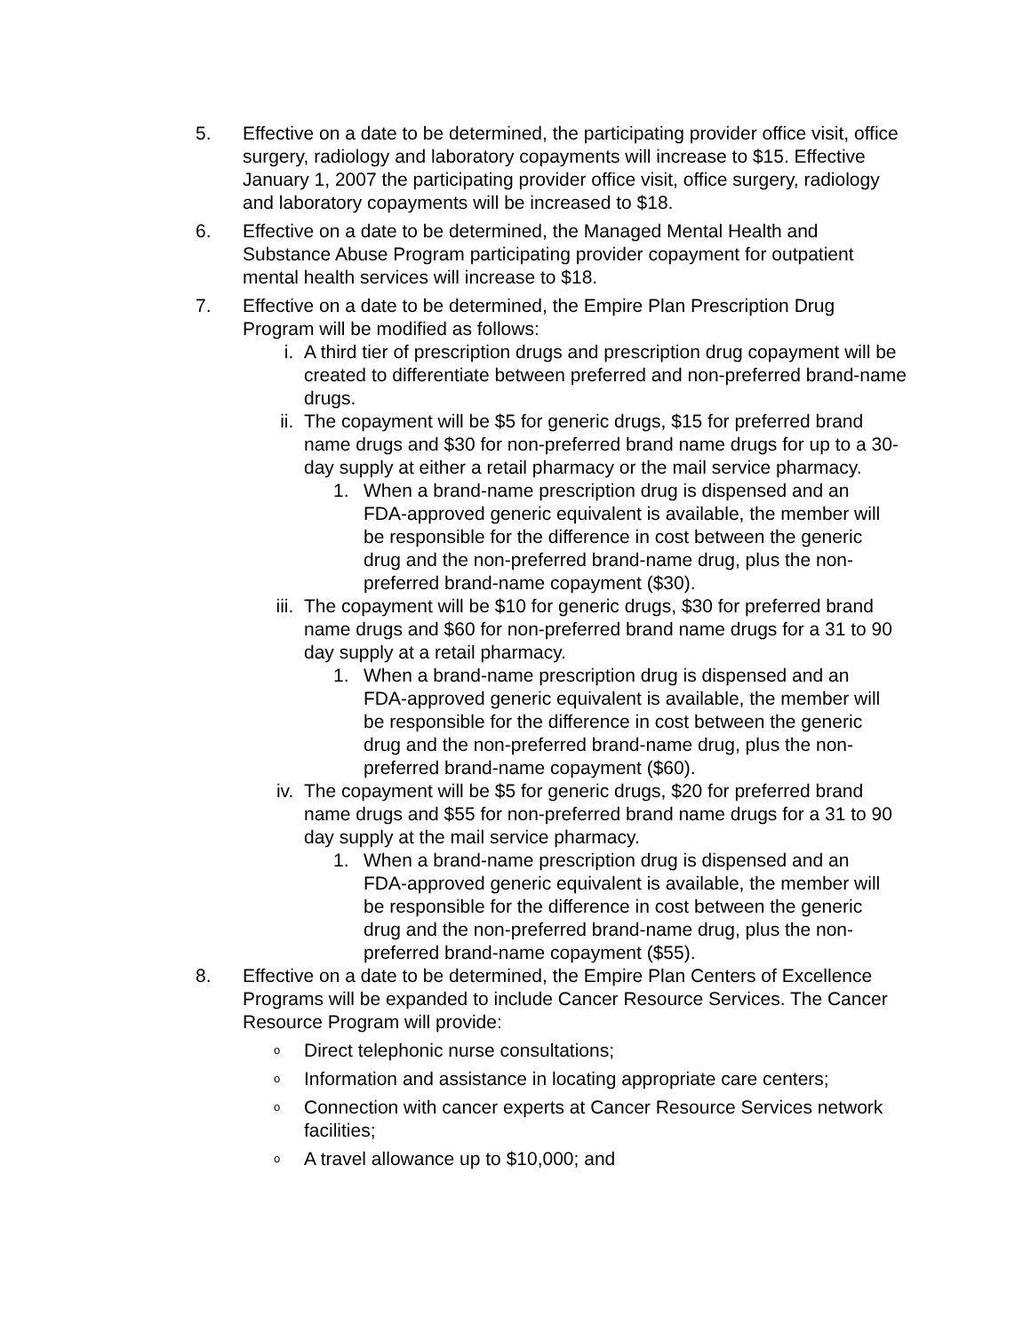5. Effective on a date to be determined, the participating provider office visit, office surgery, radiology and laboratory copayments will increase to $15. Effective January 1, 2007 the participating provider office visit, office surgery, radiology and laboratory copayments will be increased to $18.
6. Effective on a date to be determined, the Managed Mental Health and Substance Abuse Program participating provider copayment for outpatient mental health services will increase to $18.
7. Effective on a date to be determined, the Empire Plan Prescription Drug Program will be modified as follows:
i. A third tier of prescription drugs and prescription drug copayment will be created to differentiate between preferred and non-preferred brand-name drugs.
ii. The copayment will be $5 for generic drugs, $15 for preferred brand name drugs and $30 for non-preferred brand name drugs for up to a 30-day supply at either a retail pharmacy or the mail service pharmacy.
1. When a brand-name prescription drug is dispensed and an FDA-approved generic equivalent is available, the member will be responsible for the difference in cost between the generic drug and the non-preferred brand-name drug, plus the non-preferred brand-name copayment ($30).
iii. The copayment will be $10 for generic drugs, $30 for preferred brand name drugs and $60 for non-preferred brand name drugs for a 31 to 90 day supply at a retail pharmacy.
1. When a brand-name prescription drug is dispensed and an FDA-approved generic equivalent is available, the member will be responsible for the difference in cost between the generic drug and the non-preferred brand-name drug, plus the non-preferred brand-name copayment ($60).
iv. The copayment will be $5 for generic drugs, $20 for preferred brand name drugs and $55 for non-preferred brand name drugs for a 31 to 90 day supply at the mail service pharmacy.
1. When a brand-name prescription drug is dispensed and an FDA-approved generic equivalent is available, the member will be responsible for the difference in cost between the generic drug and the non-preferred brand-name drug, plus the non-preferred brand-name copayment ($55).
8. Effective on a date to be determined, the Empire Plan Centers of Excellence Programs will be expanded to include Cancer Resource Services. The Cancer Resource Program will provide:
o Direct telephonic nurse consultations;
o Information and assistance in locating appropriate care centers;
o Connection with cancer experts at Cancer Resource Services network facilities;
o A travel allowance up to $10,000; and